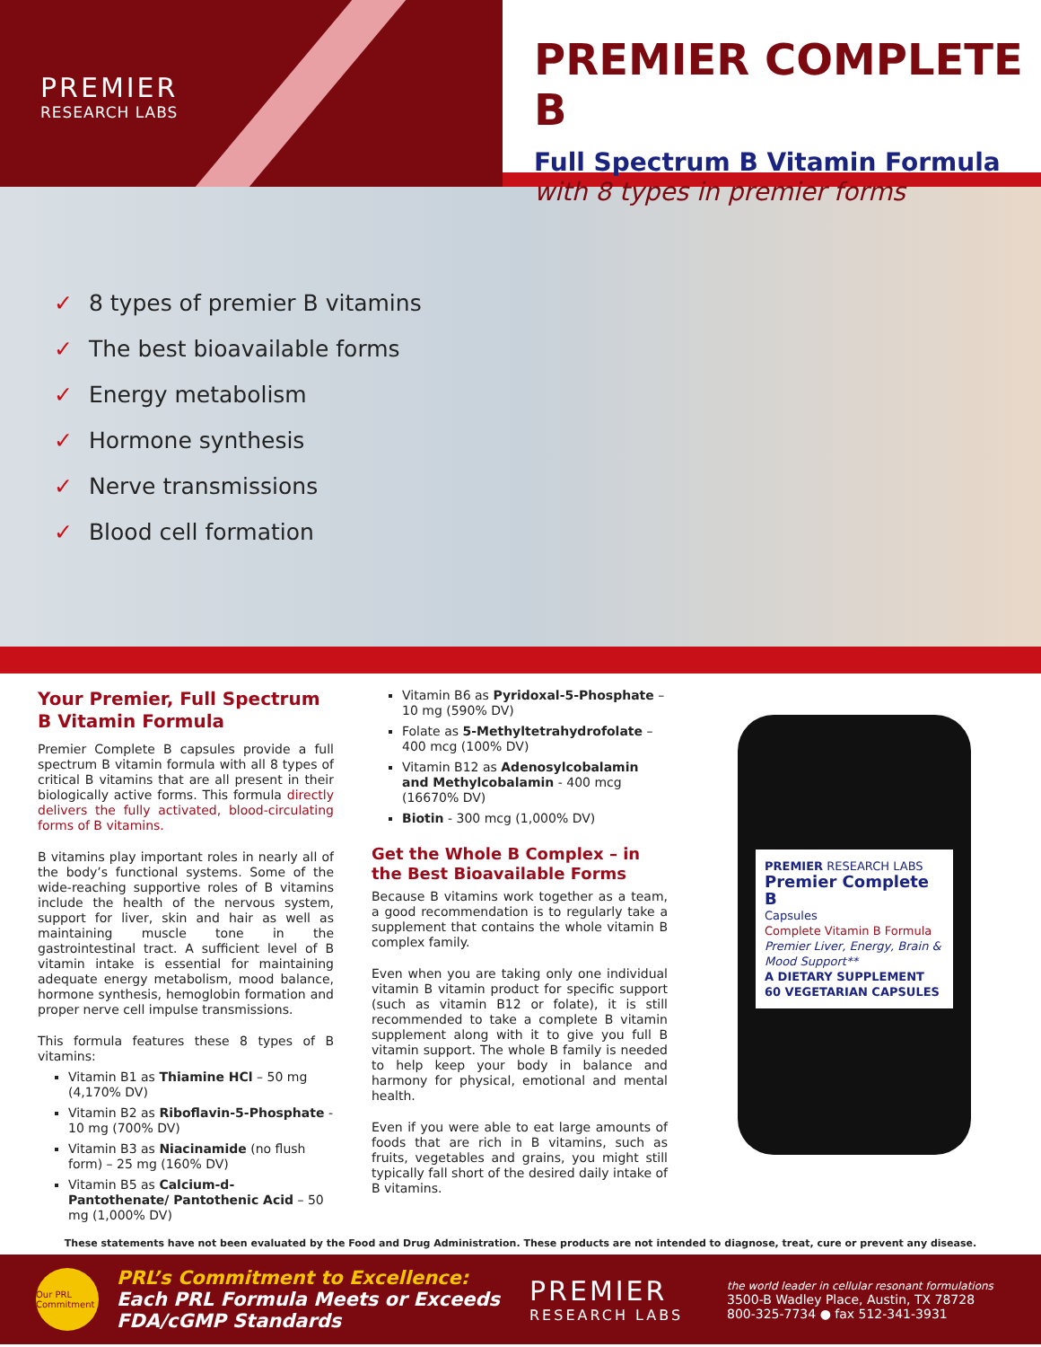PREMIER
RESEARCH LABS
PREMIER COMPLETE B
Full Spectrum B Vitamin Formula
with 8 types in premier forms
✓ 8 types of premier B vitamins
✓ The best bioavailable forms
✓ Energy metabolism
✓ Hormone synthesis
✓ Nerve transmissions
✓ Blood cell formation
Your Premier, Full Spectrum B Vitamin Formula
Premier Complete B capsules provide a full spectrum B vitamin formula with all 8 types of critical B vitamins that are all present in their biologically active forms. This formula directly delivers the fully activated, blood-circulating forms of B vitamins.
B vitamins play important roles in nearly all of the body’s functional systems. Some of the wide-reaching supportive roles of B vitamins include the health of the nervous system, support for liver, skin and hair as well as maintaining muscle tone in the gastrointestinal tract. A sufficient level of B vitamin intake is essential for maintaining adequate energy metabolism, mood balance, hormone synthesis, hemoglobin formation and proper nerve cell impulse transmissions.
This formula features these 8 types of B vitamins:
Vitamin B1 as Thiamine HCl – 50 mg (4,170% DV)
Vitamin B2 as Riboflavin-5-Phosphate - 10 mg (700% DV)
Vitamin B3 as Niacinamide (no flush form) – 25 mg (160% DV)
Vitamin B5 as Calcium-d-Pantothenate/ Pantothenic Acid – 50 mg (1,000% DV)
Vitamin B6 as Pyridoxal-5-Phosphate – 10 mg (590% DV)
Folate as 5-Methyltetrahydrofolate – 400 mcg (100% DV)
Vitamin B12 as Adenosylcobalamin and Methylcobalamin - 400 mcg (16670% DV)
Biotin - 300 mcg (1,000% DV)
Get the Whole B Complex – in the Best Bioavailable Forms
Because B vitamins work together as a team, a good recommendation is to regularly take a supplement that contains the whole vitamin B complex family.
Even when you are taking only one individual vitamin B vitamin product for specific support (such as vitamin B12 or folate), it is still recommended to take a complete B vitamin supplement along with it to give you full B vitamin support. The whole B family is needed to help keep your body in balance and harmony for physical, emotional and mental health.
Even if you were able to eat large amounts of foods that are rich in B vitamins, such as fruits, vegetables and grains, you might still typically fall short of the desired daily intake of B vitamins.
PREMIER RESEARCH LABS
Premier Complete B
Capsules
Complete Vitamin B Formula
Premier Liver, Energy, Brain & Mood Support**
A DIETARY SUPPLEMENT
60 VEGETARIAN CAPSULES
These statements have not been evaluated by the Food and Drug Administration. These products are not intended to diagnose, treat, cure or prevent any disease.
Our PRL Commitment
PRL’s Commitment to Excellence:
Each PRL Formula Meets or Exceeds FDA/cGMP Standards
PREMIER
RESEARCH LABS
the world leader in cellular resonant formulations
3500-B Wadley Place, Austin, TX 78728
800-325-7734 ● fax 512-341-3931